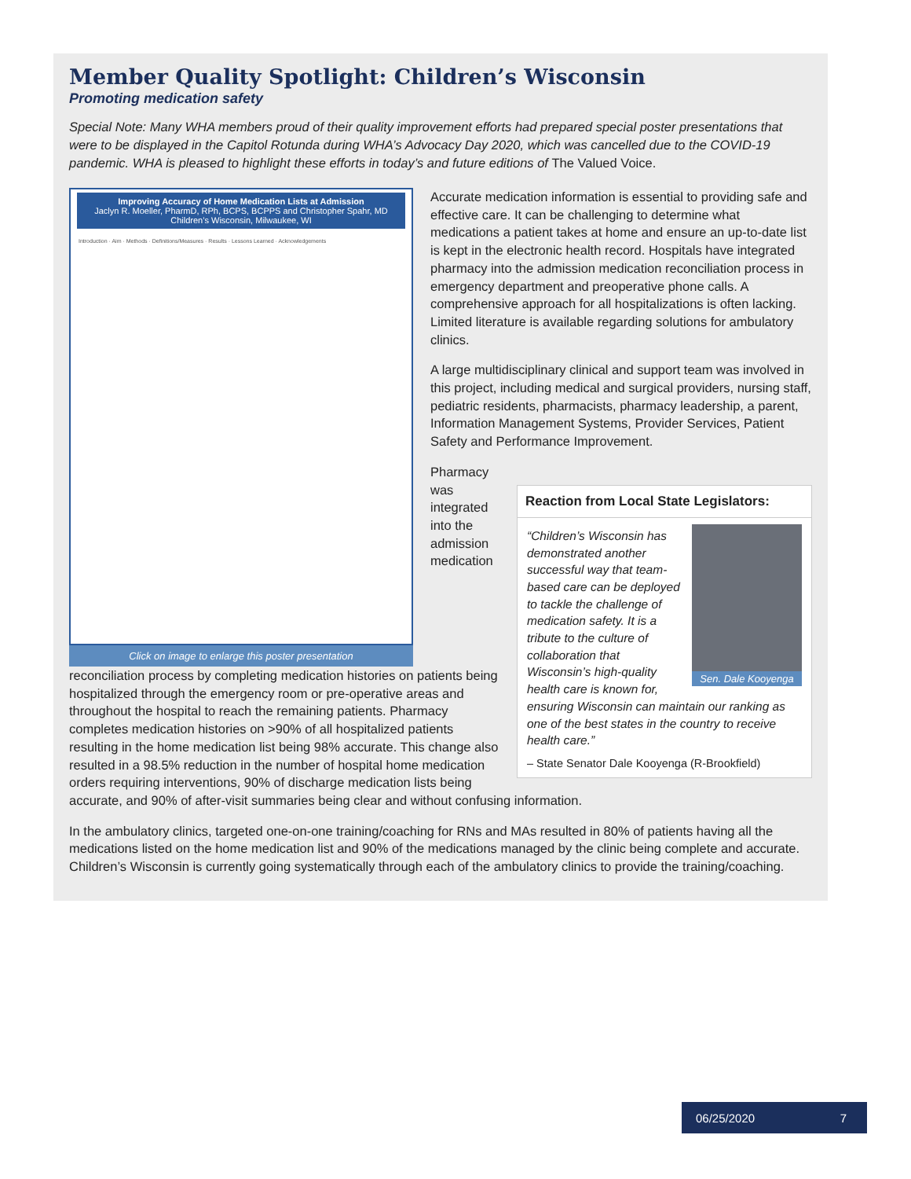Member Quality Spotlight: Children’s Wisconsin
Promoting medication safety
Special Note: Many WHA members proud of their quality improvement efforts had prepared special poster presentations that were to be displayed in the Capitol Rotunda during WHA’s Advocacy Day 2020, which was cancelled due to the COVID-19 pandemic. WHA is pleased to highlight these efforts in today’s and future editions of The Valued Voice.
Improving Accuracy of Home Medication Lists at Admission
Jaclyn R. Moeller, PharmD, RPh, BCPS, BCPPS and Christopher Spahr, MD
Children’s Wisconsin, Milwaukee, WI
Introduction · Aim · Methods · Definitions/Measures · Results · Lessons Learned · Acknowledgements
Click on image to enlarge this poster presentation
Accurate medication information is essential to providing safe and effective care. It can be challenging to determine what medications a patient takes at home and ensure an up-to-date list is kept in the electronic health record. Hospitals have integrated pharmacy into the admission medication reconciliation process in emergency department and preoperative phone calls. A comprehensive approach for all hospitalizations is often lacking. Limited literature is available regarding solutions for ambulatory clinics.
A large multidisciplinary clinical and support team was involved in this project, including medical and surgical providers, nursing staff, pediatric residents, pharmacists, pharmacy leadership, a parent, Information Management Systems, Provider Services, Patient Safety and Performance Improvement.
Reaction from Local State Legislators:
Sen. Dale Kooyenga
“Children’s Wisconsin has demonstrated another successful way that team-based care can be deployed to tackle the challenge of medication safety. It is a tribute to the culture of collaboration that Wisconsin’s high-quality health care is known for, ensuring Wisconsin can maintain our ranking as one of the best states in the country to receive health care.”
– State Senator Dale Kooyenga (R-Brookfield)
Pharmacy was integrated into the admission medication reconciliation process by completing medication histories on patients being hospitalized through the emergency room or pre-operative areas and throughout the hospital to reach the remaining patients. Pharmacy completes medication histories on >90% of all hospitalized patients resulting in the home medication list being 98% accurate. This change also resulted in a 98.5% reduction in the number of hospital home medication orders requiring interventions, 90% of discharge medication lists being accurate, and 90% of after-visit summaries being clear and without confusing information.
In the ambulatory clinics, targeted one-on-one training/coaching for RNs and MAs resulted in 80% of patients having all the medications listed on the home medication list and 90% of the medications managed by the clinic being complete and accurate. Children’s Wisconsin is currently going systematically through each of the ambulatory clinics to provide the training/coaching.
06/25/2020 7